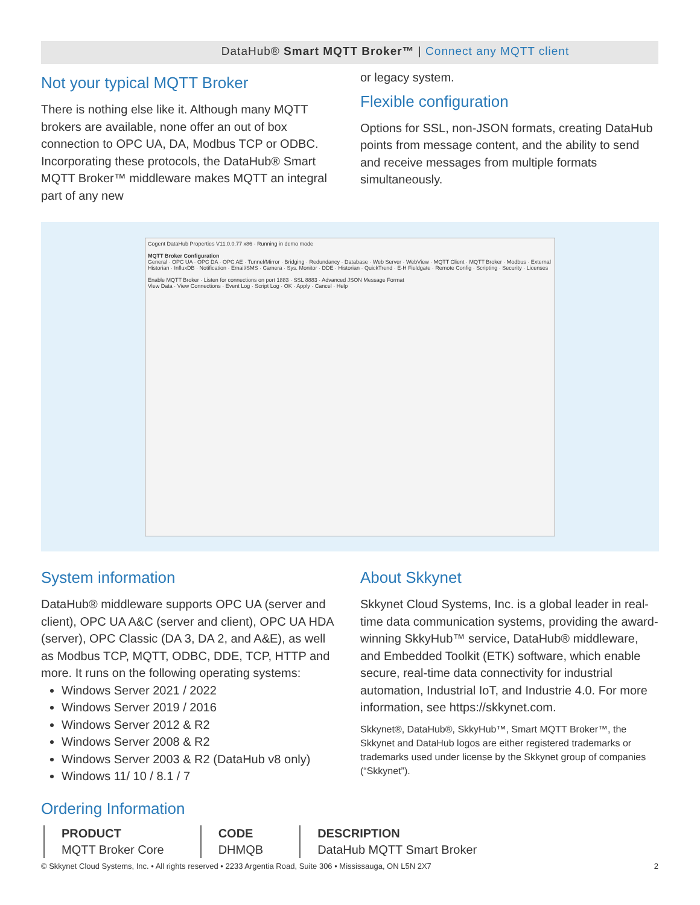DataHub® Smart MQTT Broker™ | Connect any MQTT client
Not your typical MQTT Broker
There is nothing else like it. Although many MQTT brokers are available, none offer an out of box connection to OPC UA, DA, Modbus TCP or ODBC. Incorporating these protocols, the DataHub® Smart MQTT Broker™ middleware makes MQTT an integral part of any new
or legacy system.
Flexible configuration
Options for SSL, non-JSON formats, creating DataHub points from message content, and the ability to send and receive messages from multiple formats simultaneously.
Cogent DataHub Properties V11.0.0.77 x86 - Running in demo mode
MQTT Broker Configuration
General · OPC UA · OPC DA · OPC AE · Tunnel/Mirror · Bridging · Redundancy · Database · Web Server · WebView · MQTT Client · MQTT Broker · Modbus · External Historian · InfluxDB · Notification · Email/SMS · Camera · Sys. Monitor · DDE · Historian · QuickTrend · E-H Fieldgate · Remote Config · Scripting · Security · Licenses
Enable MQTT Broker · Listen for connections on port 1883 · SSL 8883 · Advanced JSON Message Format
View Data · View Connections · Event Log · Script Log · OK · Apply · Cancel · Help
System information
DataHub® middleware supports OPC UA (server and client), OPC UA A&C (server and client), OPC UA HDA (server), OPC Classic (DA 3, DA 2, and A&E), as well as Modbus TCP, MQTT, ODBC, DDE, TCP, HTTP and more. It runs on the following operating systems:
Windows Server 2021 / 2022
Windows Server 2019 / 2016
Windows Server 2012 & R2
Windows Server 2008 & R2
Windows Server 2003 & R2 (DataHub v8 only)
Windows 11/ 10 / 8.1 / 7
About Skkynet
Skkynet Cloud Systems, Inc. is a global leader in real-time data communication systems, providing the award-winning SkkyHub™ service, DataHub® middleware, and Embedded Toolkit (ETK) software, which enable secure, real-time data connectivity for industrial automation, Industrial IoT, and Industrie 4.0. For more information, see https://skkynet.com.
Skkynet®, DataHub®, SkkyHub™, Smart MQTT Broker™, the Skkynet and DataHub logos are either registered trademarks or trademarks used under license by the Skkynet group of companies (“Skkynet”).
Ordering Information
| PRODUCT | CODE | DESCRIPTION |
| --- | --- | --- |
| MQTT Broker Core | DHMQB | DataHub MQTT Smart Broker |
© Skkynet Cloud Systems, Inc. • All rights reserved • 2233 Argentia Road, Suite 306 • Mississauga, ON L5N 2X7 2